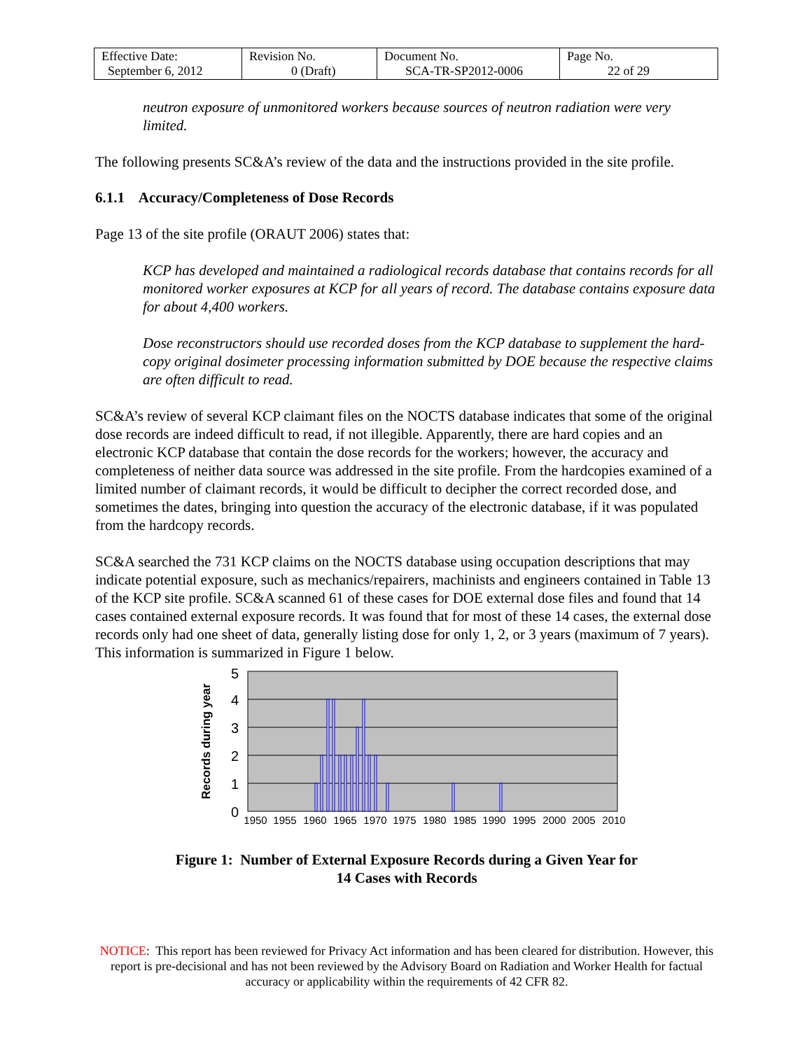| Effective Date: September 6, 2012 | Revision No. 0 (Draft) | Document No. SCA-TR-SP2012-0006 | Page No. 22 of 29 |
neutron exposure of unmonitored workers because sources of neutron radiation were very limited.
The following presents SC&A’s review of the data and the instructions provided in the site profile.
6.1.1 Accuracy/Completeness of Dose Records
Page 13 of the site profile (ORAUT 2006) states that:
KCP has developed and maintained a radiological records database that contains records for all monitored worker exposures at KCP for all years of record. The database contains exposure data for about 4,400 workers.
Dose reconstructors should use recorded doses from the KCP database to supplement the hard-copy original dosimeter processing information submitted by DOE because the respective claims are often difficult to read.
SC&A’s review of several KCP claimant files on the NOCTS database indicates that some of the original dose records are indeed difficult to read, if not illegible. Apparently, there are hard copies and an electronic KCP database that contain the dose records for the workers; however, the accuracy and completeness of neither data source was addressed in the site profile. From the hardcopies examined of a limited number of claimant records, it would be difficult to decipher the correct recorded dose, and sometimes the dates, bringing into question the accuracy of the electronic database, if it was populated from the hardcopy records.
SC&A searched the 731 KCP claims on the NOCTS database using occupation descriptions that may indicate potential exposure, such as mechanics/repairers, machinists and engineers contained in Table 13 of the KCP site profile. SC&A scanned 61 of these cases for DOE external dose files and found that 14 cases contained external exposure records. It was found that for most of these 14 cases, the external dose records only had one sheet of data, generally listing dose for only 1, 2, or 3 years (maximum of 7 years). This information is summarized in Figure 1 below.
Records during year
5
4
3
2
1
0
1950
1955
1960
1965
1970
1975
1980
1985
1990
1995
2000
2005
2010
Figure 1: Number of External Exposure Records during a Given Year for
14 Cases with Records
NOTICE: This report has been reviewed for Privacy Act information and has been cleared for distribution. However, this report is pre-decisional and has not been reviewed by the Advisory Board on Radiation and Worker Health for factual accuracy or applicability within the requirements of 42 CFR 82.